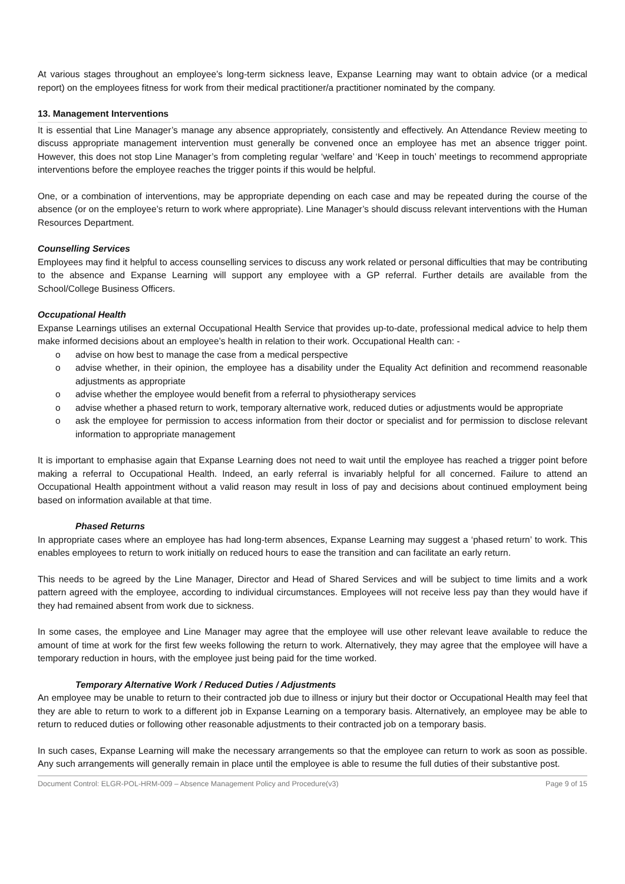At various stages throughout an employee’s long-term sickness leave, Expanse Learning may want to obtain advice (or a medical report) on the employees fitness for work from their medical practitioner/a practitioner nominated by the company.
13. Management Interventions
It is essential that Line Manager’s manage any absence appropriately, consistently and effectively. An Attendance Review meeting to discuss appropriate management intervention must generally be convened once an employee has met an absence trigger point. However, this does not stop Line Manager’s from completing regular ‘welfare’ and ‘Keep in touch’ meetings to recommend appropriate interventions before the employee reaches the trigger points if this would be helpful.
One, or a combination of interventions, may be appropriate depending on each case and may be repeated during the course of the absence (or on the employee’s return to work where appropriate). Line Manager’s should discuss relevant interventions with the Human Resources Department.
Counselling Services
Employees may find it helpful to access counselling services to discuss any work related or personal difficulties that may be contributing to the absence and Expanse Learning will support any employee with a GP referral. Further details are available from the School/College Business Officers.
Occupational Health
Expanse Learnings utilises an external Occupational Health Service that provides up-to-date, professional medical advice to help them make informed decisions about an employee’s health in relation to their work. Occupational Health can: -
o advise on how best to manage the case from a medical perspective
o advise whether, in their opinion, the employee has a disability under the Equality Act definition and recommend reasonable adjustments as appropriate
o advise whether the employee would benefit from a referral to physiotherapy services
o advise whether a phased return to work, temporary alternative work, reduced duties or adjustments would be appropriate
o ask the employee for permission to access information from their doctor or specialist and for permission to disclose relevant information to appropriate management
It is important to emphasise again that Expanse Learning does not need to wait until the employee has reached a trigger point before making a referral to Occupational Health. Indeed, an early referral is invariably helpful for all concerned. Failure to attend an Occupational Health appointment without a valid reason may result in loss of pay and decisions about continued employment being based on information available at that time.
Phased Returns
In appropriate cases where an employee has had long-term absences, Expanse Learning may suggest a ‘phased return’ to work. This enables employees to return to work initially on reduced hours to ease the transition and can facilitate an early return.
This needs to be agreed by the Line Manager, Director and Head of Shared Services and will be subject to time limits and a work pattern agreed with the employee, according to individual circumstances. Employees will not receive less pay than they would have if they had remained absent from work due to sickness.
In some cases, the employee and Line Manager may agree that the employee will use other relevant leave available to reduce the amount of time at work for the first few weeks following the return to work. Alternatively, they may agree that the employee will have a temporary reduction in hours, with the employee just being paid for the time worked.
Temporary Alternative Work / Reduced Duties / Adjustments
An employee may be unable to return to their contracted job due to illness or injury but their doctor or Occupational Health may feel that they are able to return to work to a different job in Expanse Learning on a temporary basis. Alternatively, an employee may be able to return to reduced duties or following other reasonable adjustments to their contracted job on a temporary basis.
In such cases, Expanse Learning will make the necessary arrangements so that the employee can return to work as soon as possible. Any such arrangements will generally remain in place until the employee is able to resume the full duties of their substantive post.
Document Control: ELGR-POL-HRM-009 – Absence Management Policy and Procedure(v3) Page 9 of 15